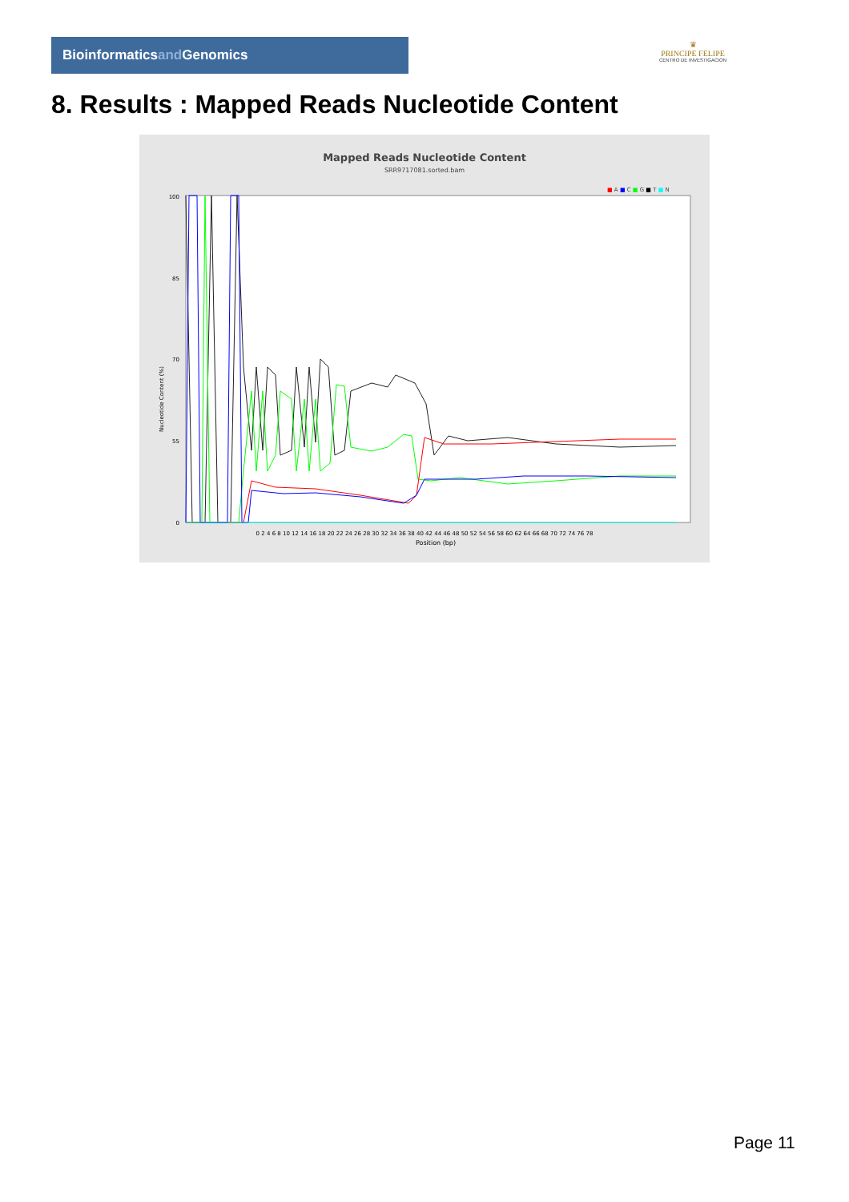Bioinformaticsand Genomics
♛
PRINCIPE FELIPE
CENTRO DE INVESTIGACION
8. Results : Mapped Reads Nucleotide Content
Mapped Reads Nucleotide Content
SRR9717081.sorted.bam
■ A ■ C ■ G ■ T ■ N
100
85
70
55
0
0 2 4 6 8 10 12 14 16 18 20 22 24 26 28 30 32 34 36 38 40 42 44 46 48 50 52 54 56 58 60 62 64 66 68 70 72 74 76 78
Position (bp)
Nucleotide Content (%)
Page 11